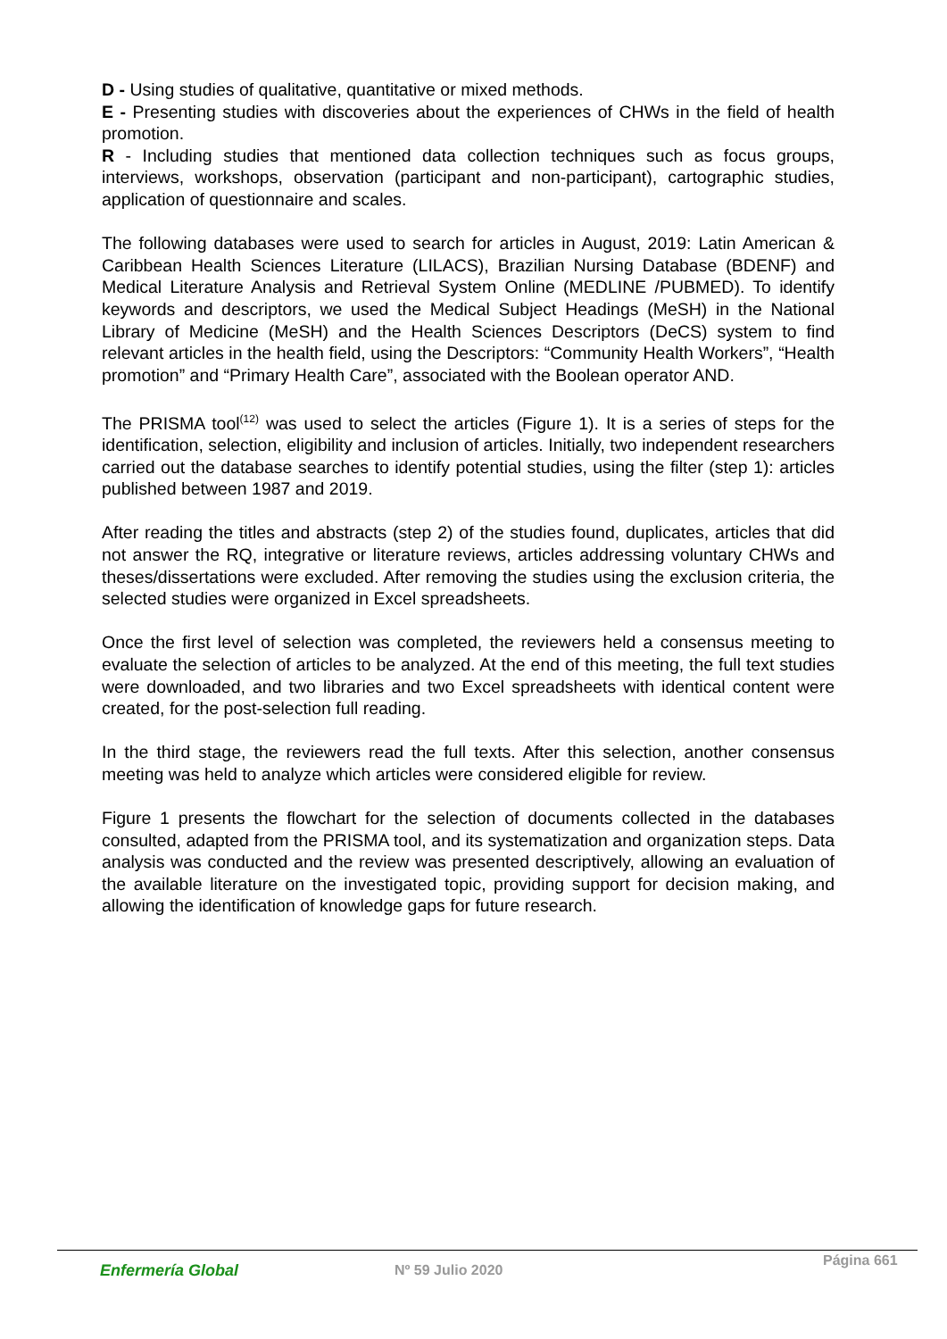D - Using studies of qualitative, quantitative or mixed methods.
E - Presenting studies with discoveries about the experiences of CHWs in the field of health promotion.
R - Including studies that mentioned data collection techniques such as focus groups, interviews, workshops, observation (participant and non-participant), cartographic studies, application of questionnaire and scales.
The following databases were used to search for articles in August, 2019: Latin American & Caribbean Health Sciences Literature (LILACS), Brazilian Nursing Database (BDENF) and Medical Literature Analysis and Retrieval System Online (MEDLINE /PUBMED). To identify keywords and descriptors, we used the Medical Subject Headings (MeSH) in the National Library of Medicine (MeSH) and the Health Sciences Descriptors (DeCS) system to find relevant articles in the health field, using the Descriptors: “Community Health Workers”, “Health promotion” and “Primary Health Care”, associated with the Boolean operator AND.
The PRISMA tool<sup>(12)</sup> was used to select the articles (Figure 1). It is a series of steps for the identification, selection, eligibility and inclusion of articles. Initially, two independent researchers carried out the database searches to identify potential studies, using the filter (step 1): articles published between 1987 and 2019.
After reading the titles and abstracts (step 2) of the studies found, duplicates, articles that did not answer the RQ, integrative or literature reviews, articles addressing voluntary CHWs and theses/dissertations were excluded. After removing the studies using the exclusion criteria, the selected studies were organized in Excel spreadsheets.
Once the first level of selection was completed, the reviewers held a consensus meeting to evaluate the selection of articles to be analyzed. At the end of this meeting, the full text studies were downloaded, and two libraries and two Excel spreadsheets with identical content were created, for the post-selection full reading.
In the third stage, the reviewers read the full texts. After this selection, another consensus meeting was held to analyze which articles were considered eligible for review.
Figure 1 presents the flowchart for the selection of documents collected in the databases consulted, adapted from the PRISMA tool, and its systematization and organization steps. Data analysis was conducted and the review was presented descriptively, allowing an evaluation of the available literature on the investigated topic, providing support for decision making, and allowing the identification of knowledge gaps for future research.
Enfermería Global Nº 59 Julio 2020
Página 661